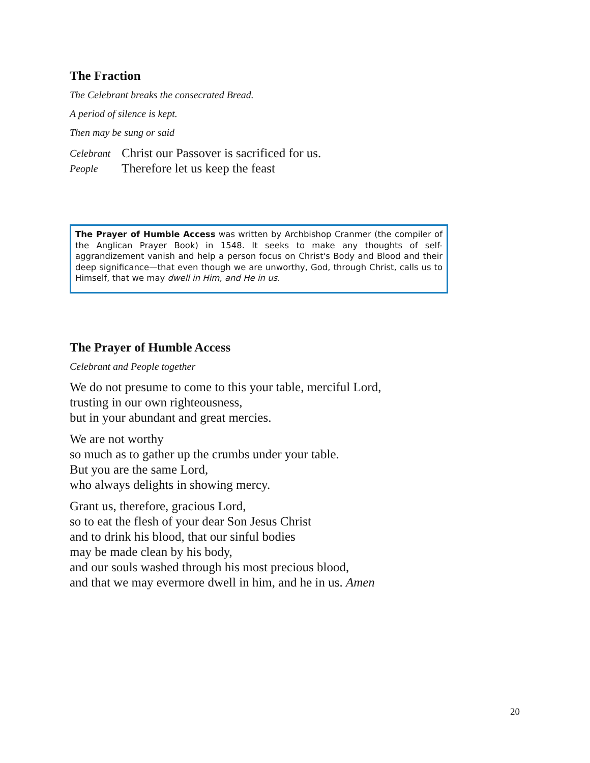The Fraction
The Celebrant breaks the consecrated Bread.
A period of silence is kept.
Then may be sung or said
Celebrant Christ our Passover is sacrificed for us.
People Therefore let us keep the feast
The Prayer of Humble Access was written by Archbishop Cranmer (the compiler of the Anglican Prayer Book) in 1548. It seeks to make any thoughts of self-aggrandizement vanish and help a person focus on Christ's Body and Blood and their deep significance—that even though we are unworthy, God, through Christ, calls us to Himself, that we may dwell in Him, and He in us.
The Prayer of Humble Access
Celebrant and People together
We do not presume to come to this your table, merciful Lord,
trusting in our own righteousness,
but in your abundant and great mercies.
We are not worthy
so much as to gather up the crumbs under your table.
But you are the same Lord,
who always delights in showing mercy.
Grant us, therefore, gracious Lord,
so to eat the flesh of your dear Son Jesus Christ
and to drink his blood, that our sinful bodies
may be made clean by his body,
and our souls washed through his most precious blood,
and that we may evermore dwell in him, and he in us. Amen
20